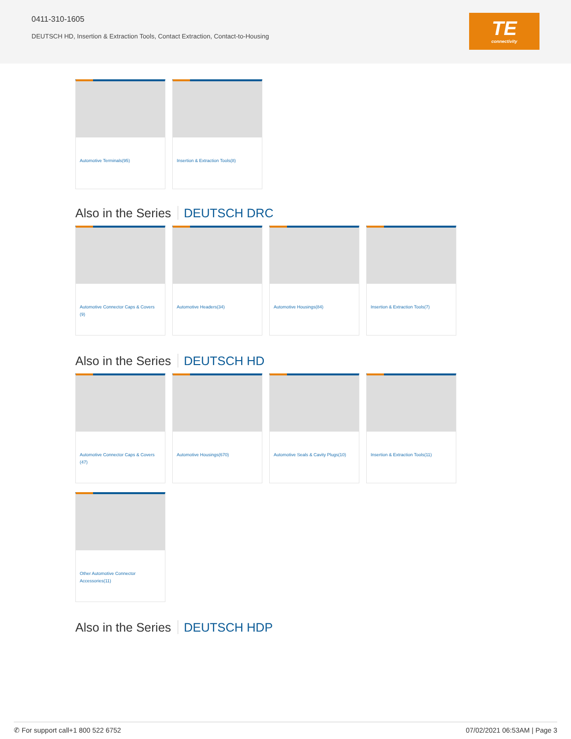0411-310-1605
DEUTSCH HD, Insertion & Extraction Tools, Contact Extraction, Contact-to-Housing
TE
connectivity
Automotive Terminals(95)
Insertion & Extraction Tools(8)
Also in the Series DEUTSCH DRC
Automotive Connector Caps & Covers (9)
Automotive Headers(34)
Automotive Housings(84)
Insertion & Extraction Tools(7)
Also in the Series DEUTSCH HD
Automotive Connector Caps & Covers (47)
Automotive Housings(670)
Automotive Seals & Cavity Plugs(10)
Insertion & Extraction Tools(11)
Other Automotive Connector Accessories(11)
Also in the Series DEUTSCH HDP
✆ For support call+1 800 522 6752 07/02/2021 06:53AM | Page 3